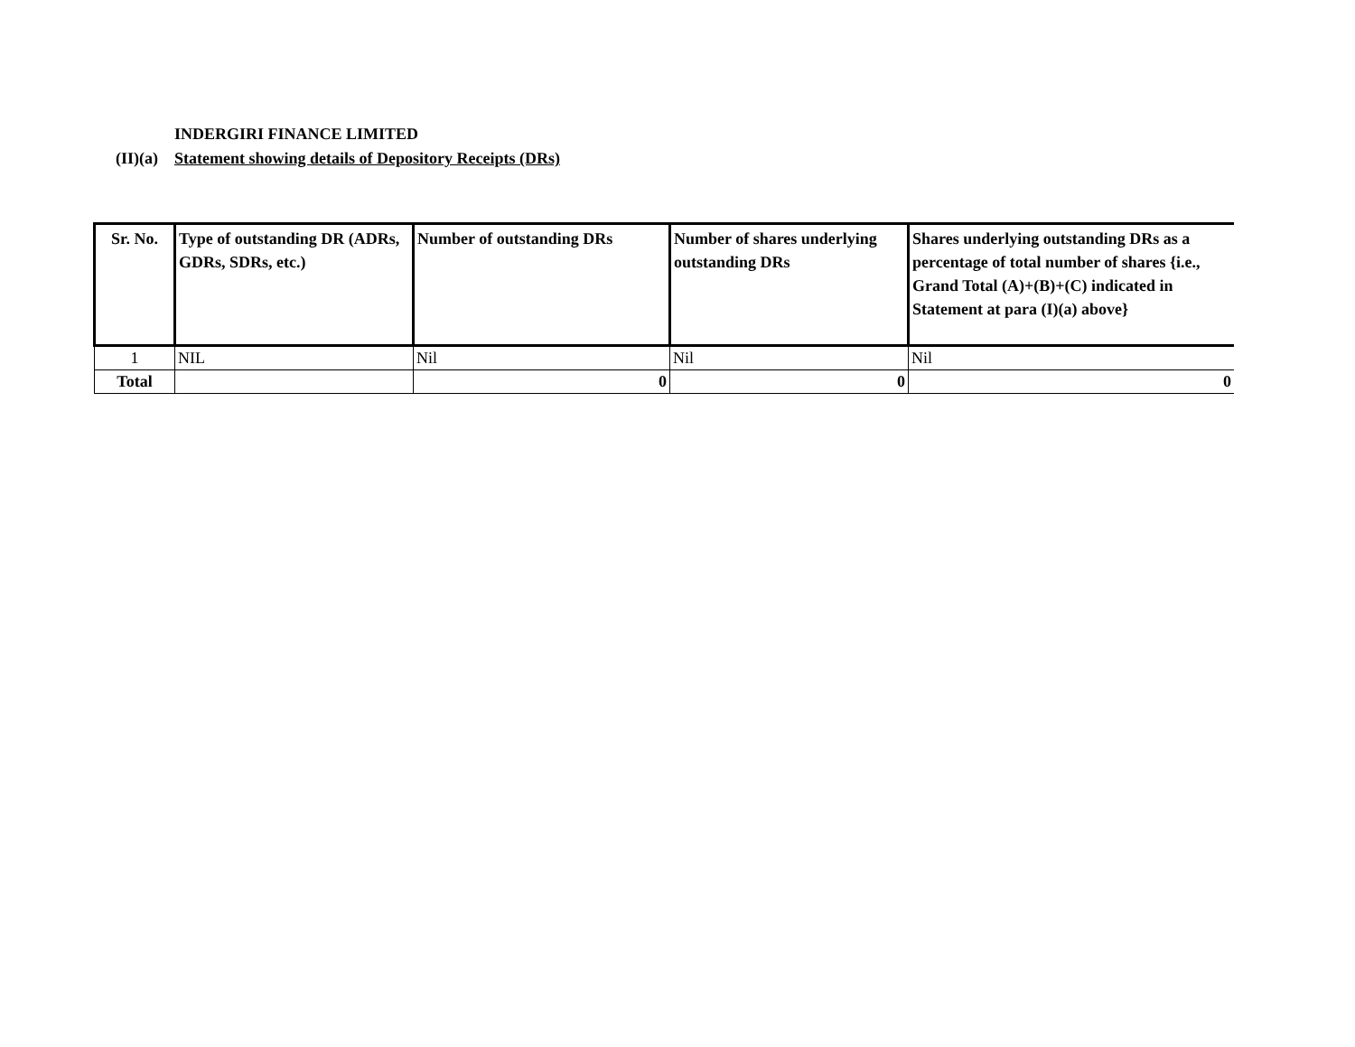INDERGIRI FINANCE LIMITED
(II)(a) Statement showing details of Depository Receipts (DRs)
| Sr. No. | Type of outstanding DR (ADRs, GDRs, SDRs, etc.) | Number of outstanding DRs | Number of shares underlying outstanding DRs | Shares underlying outstanding DRs as a percentage of total number of shares {i.e., Grand Total (A)+(B)+(C) indicated in Statement at para (I)(a) above} |
| --- | --- | --- | --- | --- |
| 1 | NIL | Nil | Nil | Nil |
| Total | | 0 | 0 | 0 |